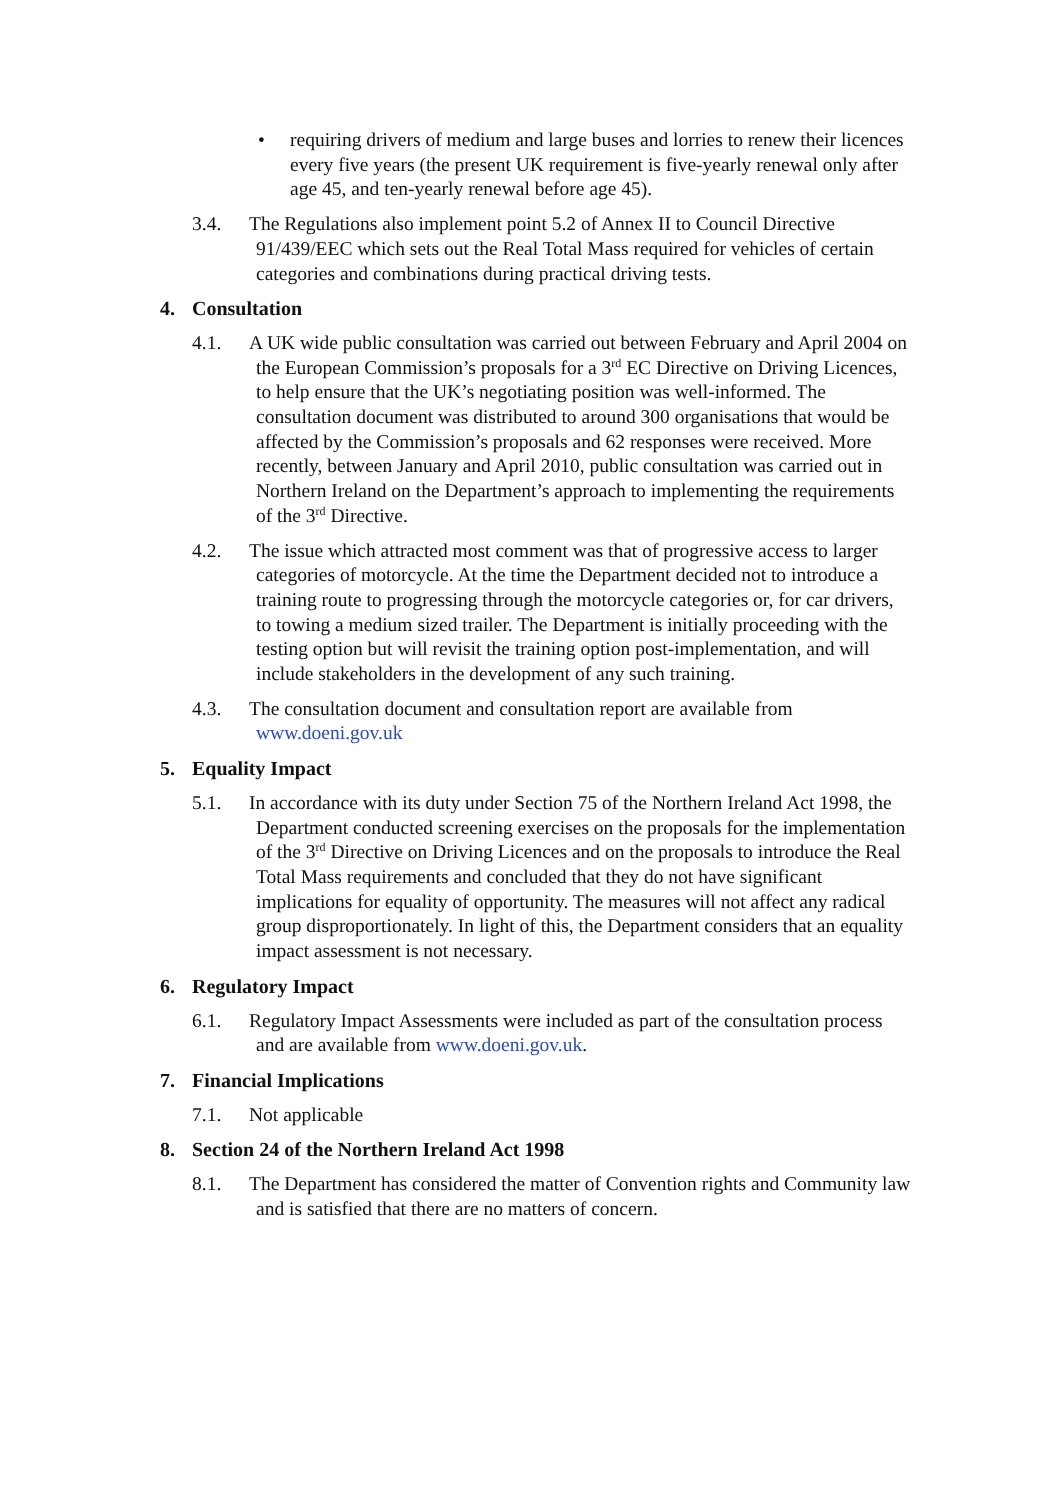• requiring drivers of medium and large buses and lorries to renew their licences every five years (the present UK requirement is five-yearly renewal only after age 45, and ten-yearly renewal before age 45).
3.4. The Regulations also implement point 5.2 of Annex II to Council Directive 91/439/EEC which sets out the Real Total Mass required for vehicles of certain categories and combinations during practical driving tests.
4. Consultation
4.1. A UK wide public consultation was carried out between February and April 2004 on the European Commission’s proposals for a 3<sup>rd</sup> EC Directive on Driving Licences, to help ensure that the UK’s negotiating position was well-informed. The consultation document was distributed to around 300 organisations that would be affected by the Commission’s proposals and 62 responses were received. More recently, between January and April 2010, public consultation was carried out in Northern Ireland on the Department’s approach to implementing the requirements of the 3<sup>rd</sup> Directive.
4.2. The issue which attracted most comment was that of progressive access to larger categories of motorcycle. At the time the Department decided not to introduce a training route to progressing through the motorcycle categories or, for car drivers, to towing a medium sized trailer. The Department is initially proceeding with the testing option but will revisit the training option post-implementation, and will include stakeholders in the development of any such training.
4.3. The consultation document and consultation report are available from www.doeni.gov.uk
5. Equality Impact
5.1. In accordance with its duty under Section 75 of the Northern Ireland Act 1998, the Department conducted screening exercises on the proposals for the implementation of the 3<sup>rd</sup> Directive on Driving Licences and on the proposals to introduce the Real Total Mass requirements and concluded that they do not have significant implications for equality of opportunity. The measures will not affect any radical group disproportionately. In light of this, the Department considers that an equality impact assessment is not necessary.
6. Regulatory Impact
6.1. Regulatory Impact Assessments were included as part of the consultation process and are available from www.doeni.gov.uk.
7. Financial Implications
7.1. Not applicable
8. Section 24 of the Northern Ireland Act 1998
8.1. The Department has considered the matter of Convention rights and Community law and is satisfied that there are no matters of concern.